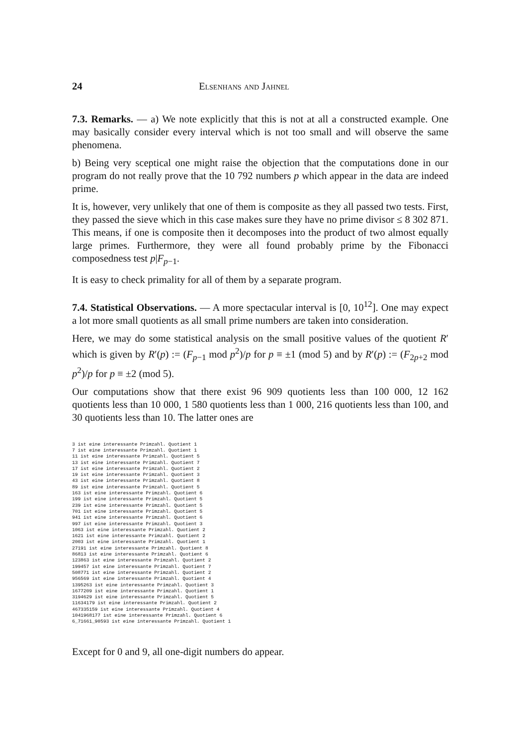24 Elsenhans and Jahnel
7.3. Remarks. — a) We note explicitly that this is not at all a constructed example. One may basically consider every interval which is not too small and will observe the same phenomena.
b) Being very sceptical one might raise the objection that the computations done in our program do not really prove that the 10 792 numbers p which appear in the data are indeed prime.
It is, however, very unlikely that one of them is composite as they all passed two tests. First, they passed the sieve which in this case makes sure they have no prime divisor ≤ 8 302 871. This means, if one is composite then it decomposes into the product of two almost equally large primes. Furthermore, they were all found probably prime by the Fibonacci composedness test p|F<sub>p−1</sub>.
It is easy to check primality for all of them by a separate program.
7.4. Statistical Observations. — A more spectacular interval is [0, 10<sup>12</sup>]. One may expect a lot more small quotients as all small prime numbers are taken into consideration.
Here, we may do some statistical analysis on the small positive values of the quotient R′ which is given by R′(p) := (F<sub>p−1</sub> mod p<sup>2</sup>)/p for p ≡ ±1 (mod 5) and by R′(p) := (F<sub>2p+2</sub> mod p<sup>2</sup>)/p for p ≡ ±2 (mod 5).
Our computations show that there exist 96 909 quotients less than 100 000, 12 162 quotients less than 10 000, 1 580 quotients less than 1 000, 216 quotients less than 100, and 30 quotients less than 10. The latter ones are
3 ist eine interessante Primzahl. Quotient 1
7 ist eine interessante Primzahl. Quotient 1
11 ist eine interessante Primzahl. Quotient 5
13 ist eine interessante Primzahl. Quotient 7
17 ist eine interessante Primzahl. Quotient 2
19 ist eine interessante Primzahl. Quotient 3
43 ist eine interessante Primzahl. Quotient 8
89 ist eine interessante Primzahl. Quotient 5
163 ist eine interessante Primzahl. Quotient 6
199 ist eine interessante Primzahl. Quotient 5
239 ist eine interessante Primzahl. Quotient 5
701 ist eine interessante Primzahl. Quotient 5
941 ist eine interessante Primzahl. Quotient 6
997 ist eine interessante Primzahl. Quotient 3
1063 ist eine interessante Primzahl. Quotient 2
1621 ist eine interessante Primzahl. Quotient 2
2003 ist eine interessante Primzahl. Quotient 1
27191 ist eine interessante Primzahl. Quotient 8
86813 ist eine interessante Primzahl. Quotient 6
123863 ist eine interessante Primzahl. Quotient 2
199457 ist eine interessante Primzahl. Quotient 7
508771 ist eine interessante Primzahl. Quotient 2
956569 ist eine interessante Primzahl. Quotient 4
1395263 ist eine interessante Primzahl. Quotient 3
1677209 ist eine interessante Primzahl. Quotient 1
3194629 ist eine interessante Primzahl. Quotient 5
11634179 ist eine interessante Primzahl. Quotient 2
467335159 ist eine interessante Primzahl. Quotient 4
1041968177 ist eine interessante Primzahl. Quotient 6
6_71661_90593 ist eine interessante Primzahl. Quotient 1
Except for 0 and 9, all one-digit numbers do appear.